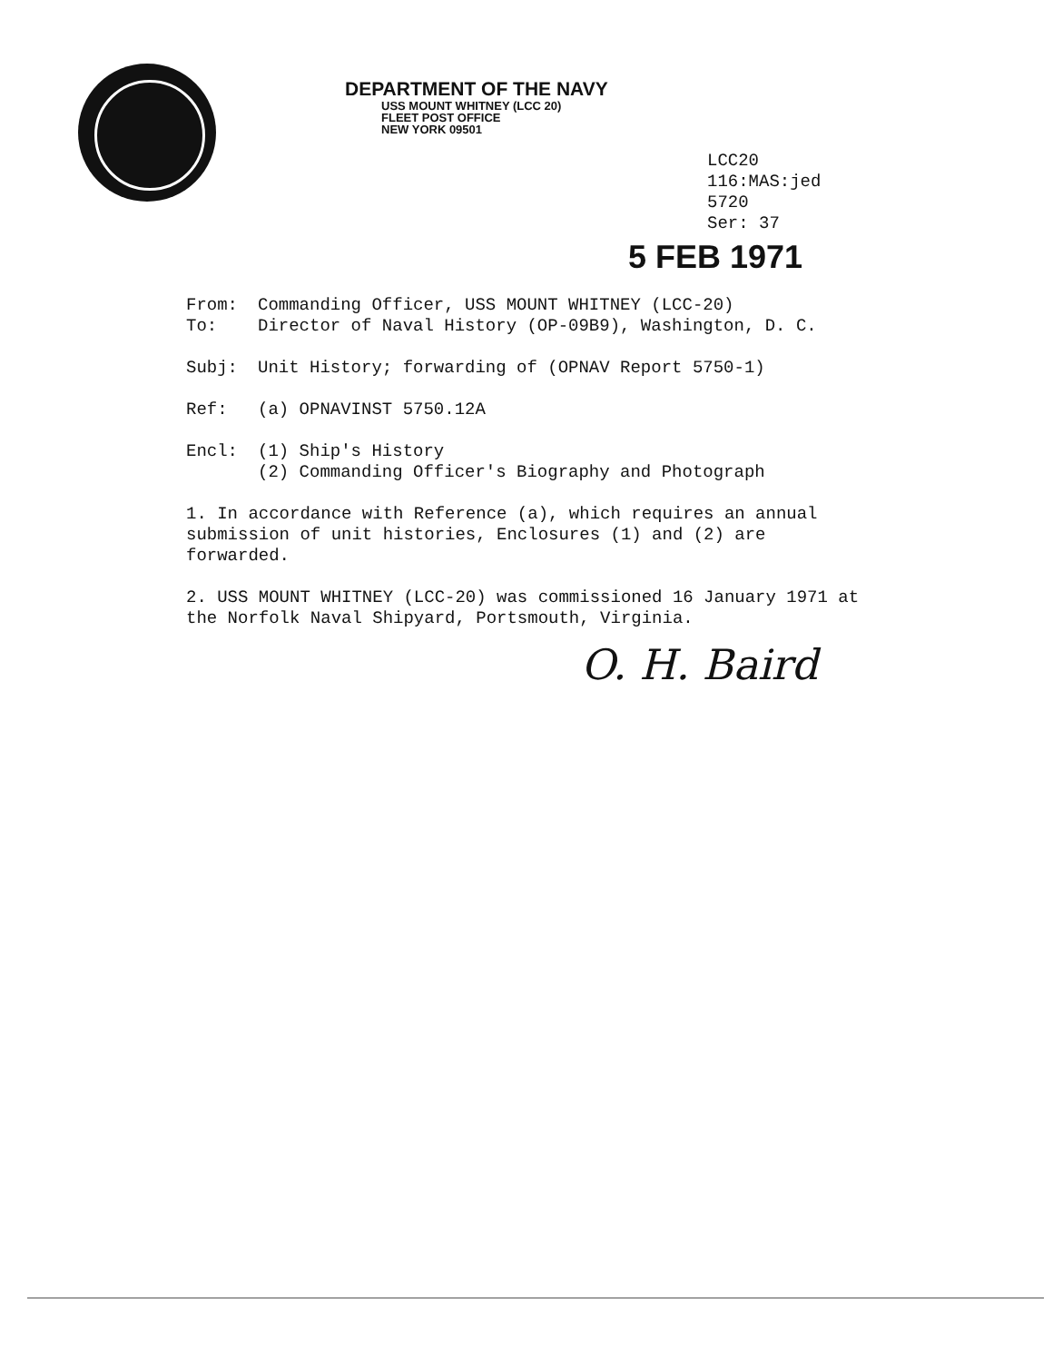DEPARTMENT OF THE NAVY
USS MOUNT WHITNEY (LCC 20)
FLEET POST OFFICE
NEW YORK 09501
LCC20
116:MAS:jed
5720
Ser: 37
5 FEB 1971
From: Commanding Officer, USS MOUNT WHITNEY (LCC-20)
To: Director of Naval History (OP-09B9), Washington, D. C.
Subj: Unit History; forwarding of (OPNAV Report 5750-1)
Ref: (a) OPNAVINST 5750.12A
Encl: (1) Ship's History
(2) Commanding Officer's Biography and Photograph
1. In accordance with Reference (a), which requires an annual submission of unit histories, Enclosures (1) and (2) are forwarded.
2. USS MOUNT WHITNEY (LCC-20) was commissioned 16 January 1971 at the Norfolk Naval Shipyard, Portsmouth, Virginia.
O. H. Baird